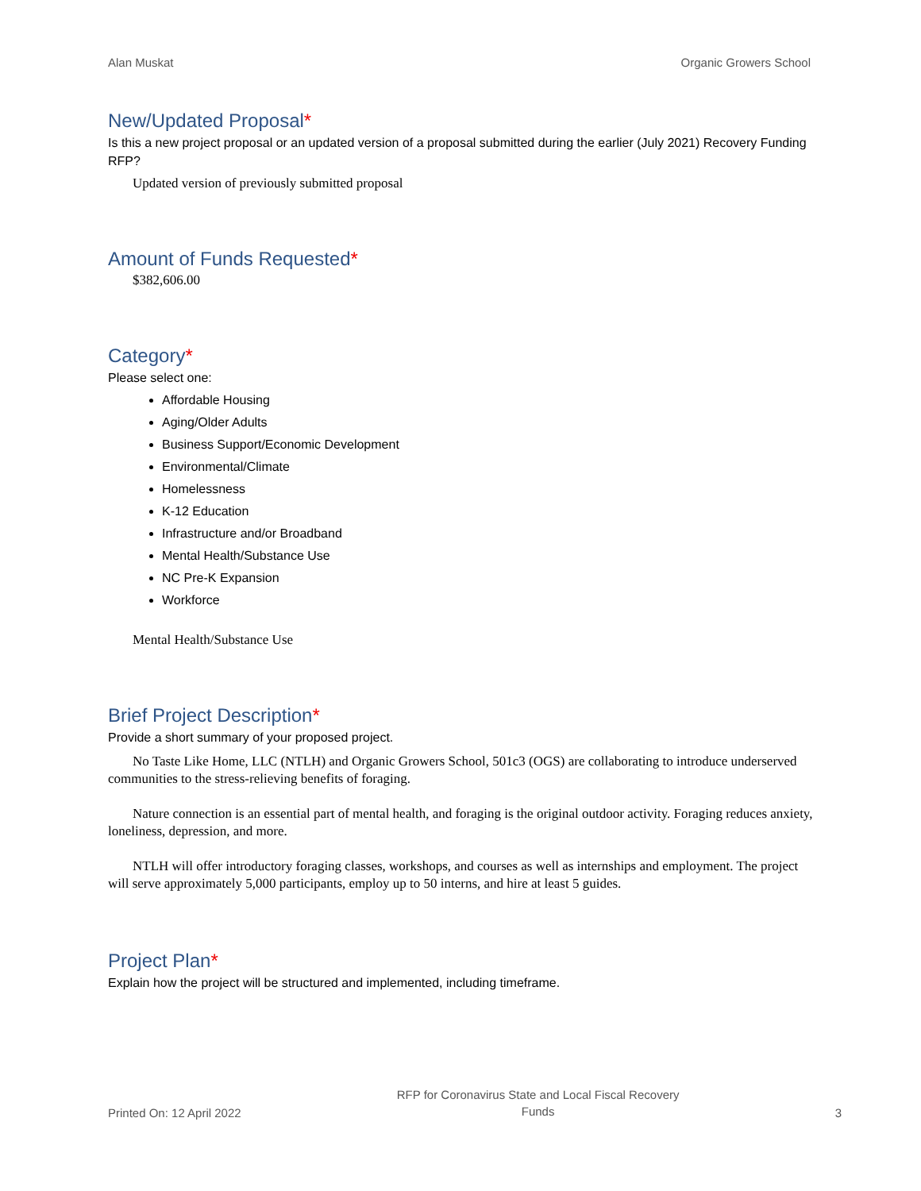Alan Muskat Organic Growers School
New/Updated Proposal*
Is this a new project proposal or an updated version of a proposal submitted during the earlier (July 2021) Recovery Funding RFP?
Updated version of previously submitted proposal
Amount of Funds Requested*
$382,606.00
Category*
Please select one:
Affordable Housing
Aging/Older Adults
Business Support/Economic Development
Environmental/Climate
Homelessness
K-12 Education
Infrastructure and/or Broadband
Mental Health/Substance Use
NC Pre-K Expansion
Workforce
Mental Health/Substance Use
Brief Project Description*
Provide a short summary of your proposed project.
No Taste Like Home, LLC (NTLH) and Organic Growers School, 501c3 (OGS) are collaborating to introduce underserved communities to the stress-relieving benefits of foraging.
Nature connection is an essential part of mental health, and foraging is the original outdoor activity. Foraging reduces anxiety, loneliness, depression, and more.
NTLH will offer introductory foraging classes, workshops, and courses as well as internships and employment. The project will serve approximately 5,000 participants, employ up to 50 interns, and hire at least 5 guides.
Project Plan*
Explain how the project will be structured and implemented, including timeframe.
Printed On: 12 April 2022 RFP for Coronavirus State and Local Fiscal Recovery
Funds 3